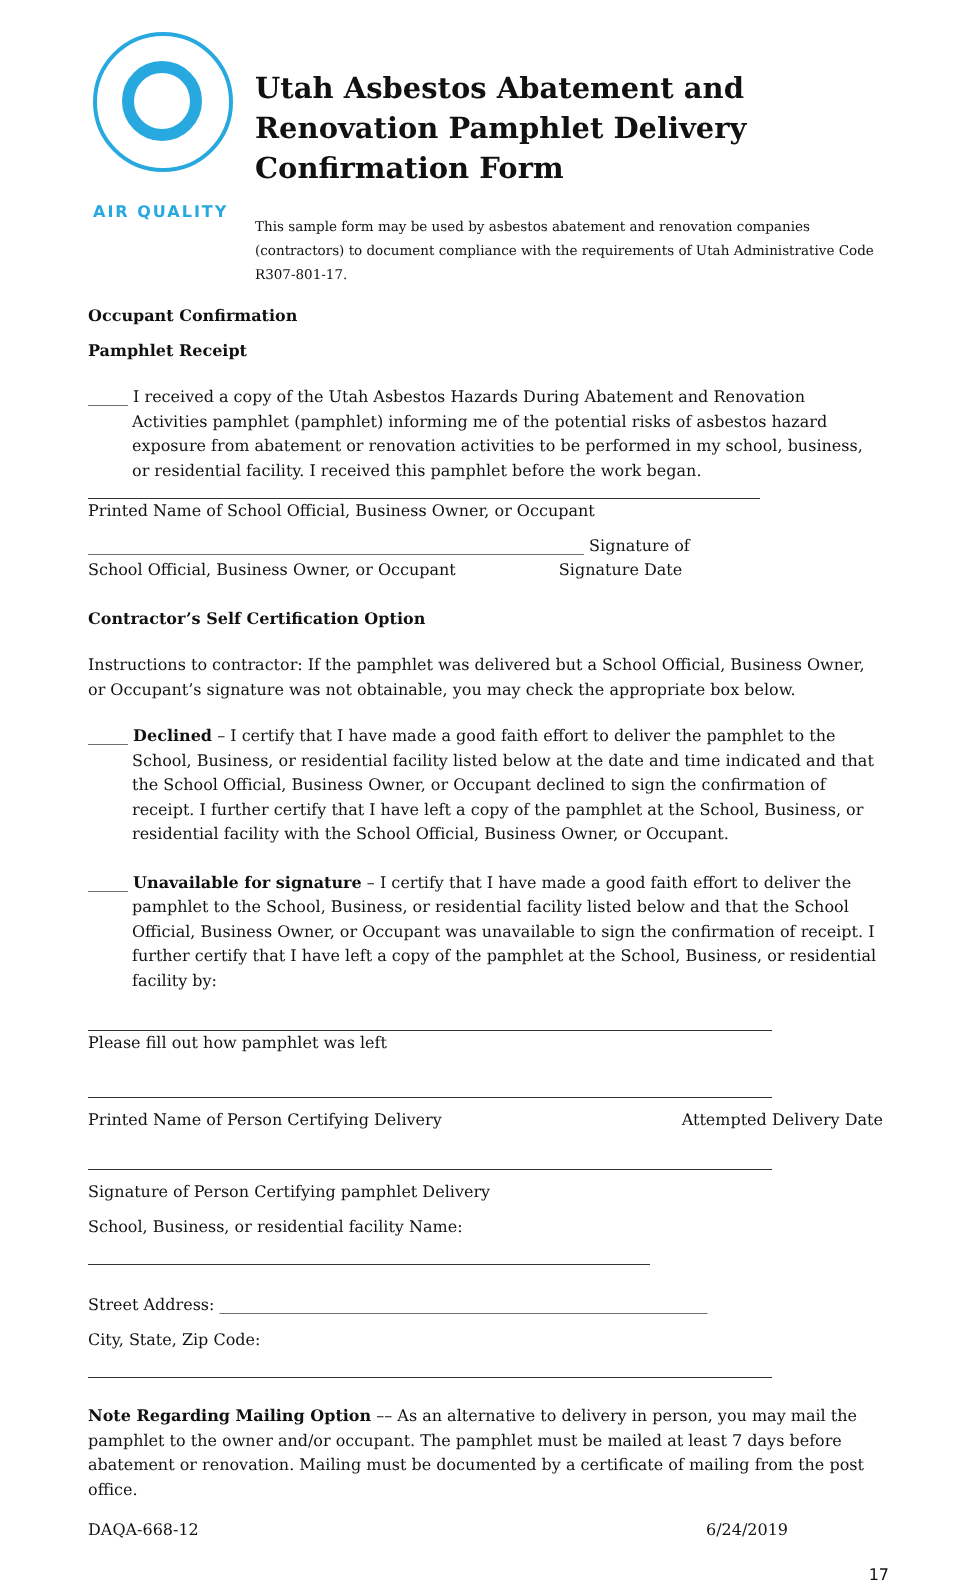AIR QUALITY
Utah Asbestos Abatement and
Renovation Pamphlet Delivery
Confirmation Form
This sample form may be used by asbestos abatement and renovation companies (contractors) to document compliance with the requirements of Utah Administrative Code R307-801-17.
Occupant Confirmation
Pamphlet Receipt
_____ I received a copy of the Utah Asbestos Hazards During Abatement and Renovation Activities pamphlet (pamphlet) informing me of the potential risks of asbestos hazard exposure from abatement or renovation activities to be performed in my school, business, or residential facility. I received this pamphlet before the work began.
Printed Name of School Official, Business Owner, or Occupant
______________________________________________________________ Signature of
School Official, Business Owner, or Occupant Signature Date
Contractor’s Self Certification Option
Instructions to contractor: If the pamphlet was delivered but a School Official, Business Owner, or Occupant’s signature was not obtainable, you may check the appropriate box below.
_____ Declined – I certify that I have made a good faith effort to deliver the pamphlet to the School, Business, or residential facility listed below at the date and time indicated and that the School Official, Business Owner, or Occupant declined to sign the confirmation of receipt. I further certify that I have left a copy of the pamphlet at the School, Business, or residential facility with the School Official, Business Owner, or Occupant.
_____ Unavailable for signature – I certify that I have made a good faith effort to deliver the pamphlet to the School, Business, or residential facility listed below and that the School Official, Business Owner, or Occupant was unavailable to sign the confirmation of receipt. I further certify that I have left a copy of the pamphlet at the School, Business, or residential facility by:
Please fill out how pamphlet was left
Printed Name of Person Certifying Delivery
Attempted Delivery Date
Signature of Person Certifying pamphlet Delivery
School, Business, or residential facility Name:
Street Address: _____________________________________________________________
City, State, Zip Code:
Note Regarding Mailing Option –– As an alternative to delivery in person, you may mail the pamphlet to the owner and/or occupant. The pamphlet must be mailed at least 7 days before abatement or renovation. Mailing must be documented by a certificate of mailing from the post office.
DAQA-668-12 6/24/2019
17